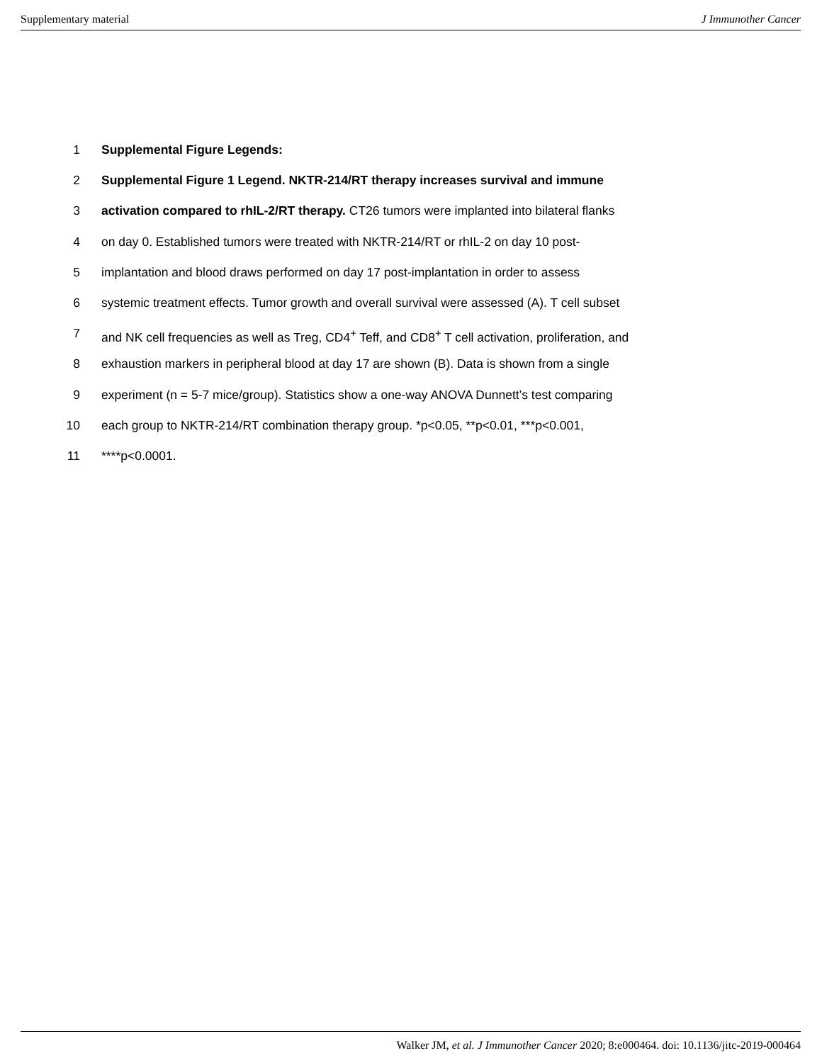Supplementary material J Immunother Cancer
1 Supplemental Figure Legends:
2 Supplemental Figure 1 Legend. NKTR-214/RT therapy increases survival and immune
3 activation compared to rhIL-2/RT therapy. CT26 tumors were implanted into bilateral flanks
4 on day 0. Established tumors were treated with NKTR-214/RT or rhIL-2 on day 10 post-
5 implantation and blood draws performed on day 17 post-implantation in order to assess
6 systemic treatment effects. Tumor growth and overall survival were assessed (A). T cell subset
7 and NK cell frequencies as well as Treg, CD4<sup>+</sup> Teff, and CD8<sup>+</sup> T cell activation, proliferation, and
8 exhaustion markers in peripheral blood at day 17 are shown (B). Data is shown from a single
9 experiment (n = 5-7 mice/group). Statistics show a one-way ANOVA Dunnett’s test comparing
10 each group to NKTR-214/RT combination therapy group. *p<0.05, **p<0.01, ***p<0.001,
11 ****p<0.0001.
Walker JM, et al. J Immunother Cancer 2020; 8:e000464. doi: 10.1136/jitc-2019-000464